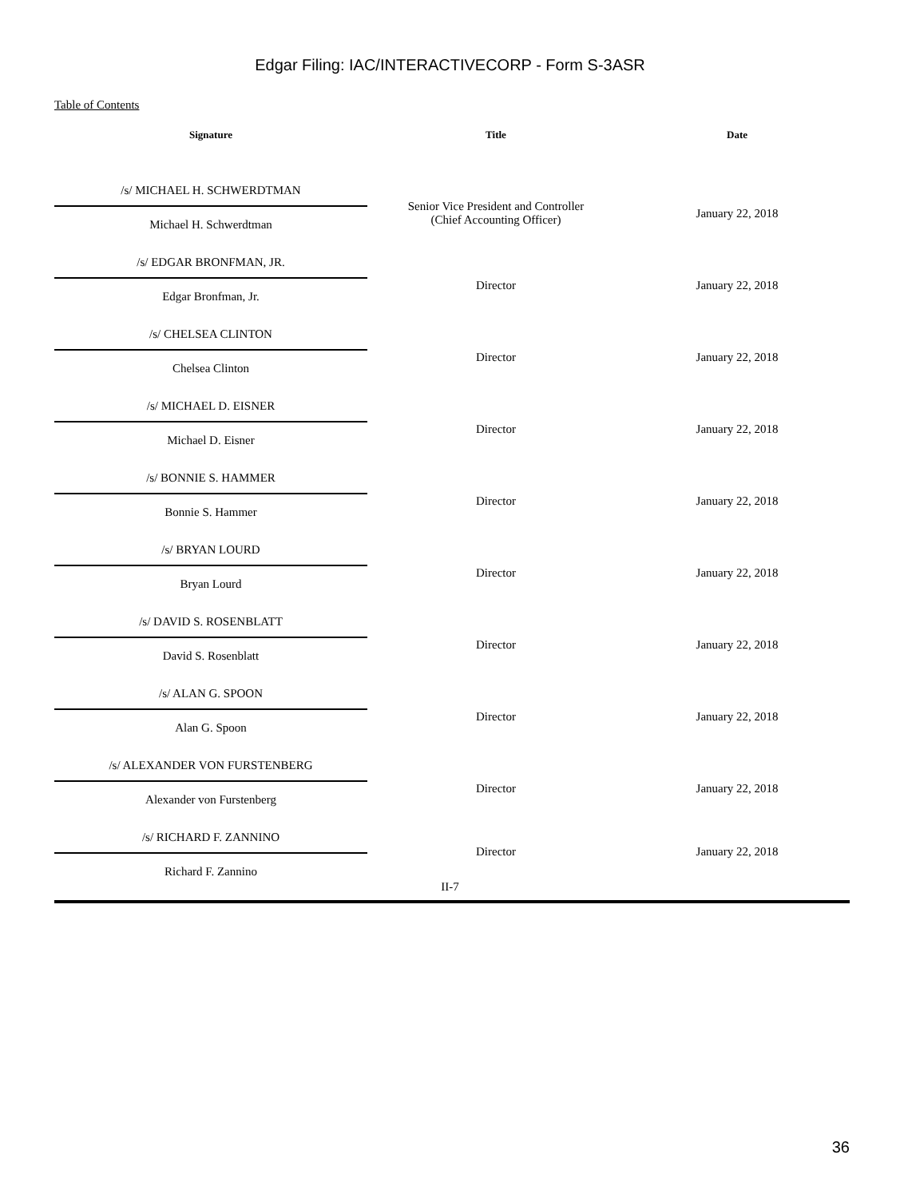Edgar Filing: IAC/INTERACTIVECORP - Form S-3ASR
Table of Contents
| Signature | Title | Date |
| --- | --- | --- |
| /s/ MICHAEL H. SCHWERDTMAN | Senior Vice President and Controller (Chief Accounting Officer) | January 22, 2018 |
| Michael H. Schwerdtman | | |
| /s/ EDGAR BRONFMAN, JR. | Director | January 22, 2018 |
| Edgar Bronfman, Jr. | | |
| /s/ CHELSEA CLINTON | Director | January 22, 2018 |
| Chelsea Clinton | | |
| /s/ MICHAEL D. EISNER | Director | January 22, 2018 |
| Michael D. Eisner | | |
| /s/ BONNIE S. HAMMER | Director | January 22, 2018 |
| Bonnie S. Hammer | | |
| /s/ BRYAN LOURD | Director | January 22, 2018 |
| Bryan Lourd | | |
| /s/ DAVID S. ROSENBLATT | Director | January 22, 2018 |
| David S. Rosenblatt | | |
| /s/ ALAN G. SPOON | Director | January 22, 2018 |
| Alan G. Spoon | | |
| /s/ ALEXANDER VON FURSTENBERG | Director | January 22, 2018 |
| Alexander von Furstenberg | | |
| /s/ RICHARD F. ZANNINO | Director | January 22, 2018 |
| Richard F. Zannino | | |
II-7
36